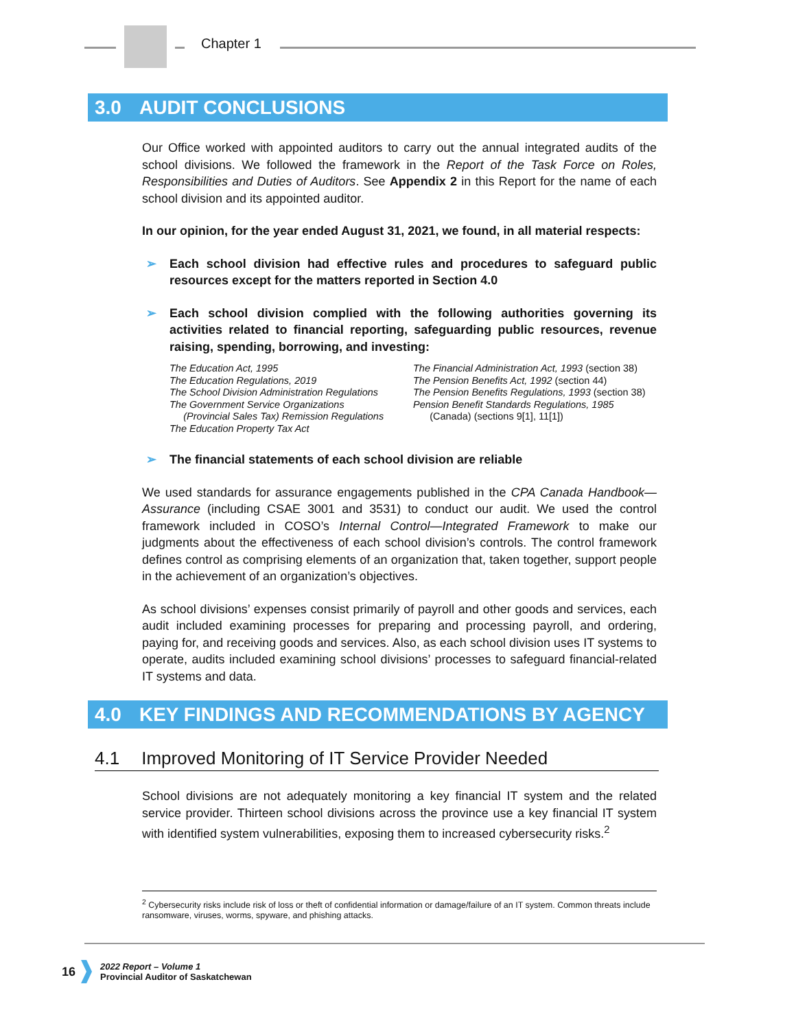Chapter 1
3.0 AUDIT CONCLUSIONS
Our Office worked with appointed auditors to carry out the annual integrated audits of the school divisions. We followed the framework in the Report of the Task Force on Roles, Responsibilities and Duties of Auditors. See Appendix 2 in this Report for the name of each school division and its appointed auditor.
In our opinion, for the year ended August 31, 2021, we found, in all material respects:
➢ Each school division had effective rules and procedures to safeguard public resources except for the matters reported in Section 4.0
➢ Each school division complied with the following authorities governing its activities related to financial reporting, safeguarding public resources, revenue raising, spending, borrowing, and investing:
The Education Act, 1995
The Education Regulations, 2019
The School Division Administration Regulations
The Government Service Organizations
(Provincial Sales Tax) Remission Regulations
The Education Property Tax Act
The Financial Administration Act, 1993 (section 38)
The Pension Benefits Act, 1992 (section 44)
The Pension Benefits Regulations, 1993 (section 38)
Pension Benefit Standards Regulations, 1985
(Canada) (sections 9[1], 11[1])
➢ The financial statements of each school division are reliable
We used standards for assurance engagements published in the CPA Canada Handbook—Assurance (including CSAE 3001 and 3531) to conduct our audit. We used the control framework included in COSO’s Internal Control—Integrated Framework to make our judgments about the effectiveness of each school division’s controls. The control framework defines control as comprising elements of an organization that, taken together, support people in the achievement of an organization’s objectives.
As school divisions’ expenses consist primarily of payroll and other goods and services, each audit included examining processes for preparing and processing payroll, and ordering, paying for, and receiving goods and services. Also, as each school division uses IT systems to operate, audits included examining school divisions’ processes to safeguard financial-related IT systems and data.
4.0 KEY FINDINGS AND RECOMMENDATIONS BY AGENCY
4.1 Improved Monitoring of IT Service Provider Needed
School divisions are not adequately monitoring a key financial IT system and the related service provider. Thirteen school divisions across the province use a key financial IT system with identified system vulnerabilities, exposing them to increased cybersecurity risks.<sup>2</sup>
<sup>2</sup> Cybersecurity risks include risk of loss or theft of confidential information or damage/failure of an IT system. Common threats include ransomware, viruses, worms, spyware, and phishing attacks.
16
2022 Report – Volume 1
Provincial Auditor of Saskatchewan